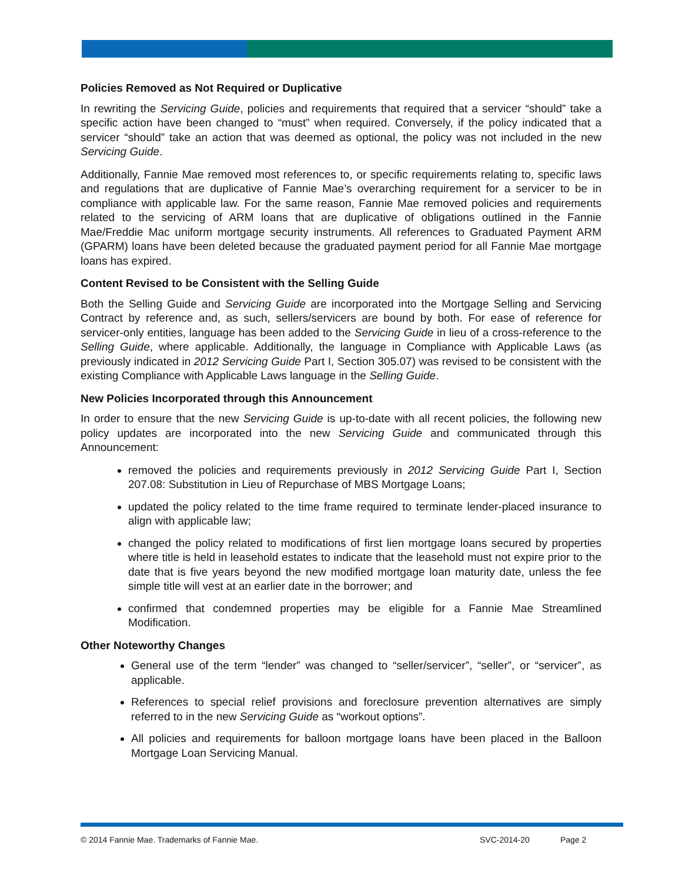Policies Removed as Not Required or Duplicative
In rewriting the Servicing Guide, policies and requirements that required that a servicer “should” take a specific action have been changed to “must” when required. Conversely, if the policy indicated that a servicer “should” take an action that was deemed as optional, the policy was not included in the new Servicing Guide.
Additionally, Fannie Mae removed most references to, or specific requirements relating to, specific laws and regulations that are duplicative of Fannie Mae’s overarching requirement for a servicer to be in compliance with applicable law. For the same reason, Fannie Mae removed policies and requirements related to the servicing of ARM loans that are duplicative of obligations outlined in the Fannie Mae/Freddie Mac uniform mortgage security instruments. All references to Graduated Payment ARM (GPARM) loans have been deleted because the graduated payment period for all Fannie Mae mortgage loans has expired.
Content Revised to be Consistent with the Selling Guide
Both the Selling Guide and Servicing Guide are incorporated into the Mortgage Selling and Servicing Contract by reference and, as such, sellers/servicers are bound by both. For ease of reference for servicer-only entities, language has been added to the Servicing Guide in lieu of a cross-reference to the Selling Guide, where applicable. Additionally, the language in Compliance with Applicable Laws (as previously indicated in 2012 Servicing Guide Part I, Section 305.07) was revised to be consistent with the existing Compliance with Applicable Laws language in the Selling Guide.
New Policies Incorporated through this Announcement
In order to ensure that the new Servicing Guide is up-to-date with all recent policies, the following new policy updates are incorporated into the new Servicing Guide and communicated through this Announcement:
removed the policies and requirements previously in 2012 Servicing Guide Part I, Section 207.08: Substitution in Lieu of Repurchase of MBS Mortgage Loans;
updated the policy related to the time frame required to terminate lender-placed insurance to align with applicable law;
changed the policy related to modifications of first lien mortgage loans secured by properties where title is held in leasehold estates to indicate that the leasehold must not expire prior to the date that is five years beyond the new modified mortgage loan maturity date, unless the fee simple title will vest at an earlier date in the borrower; and
confirmed that condemned properties may be eligible for a Fannie Mae Streamlined Modification.
Other Noteworthy Changes
General use of the term “lender” was changed to “seller/servicer”, “seller”, or “servicer”, as applicable.
References to special relief provisions and foreclosure prevention alternatives are simply referred to in the new Servicing Guide as “workout options”.
All policies and requirements for balloon mortgage loans have been placed in the Balloon Mortgage Loan Servicing Manual.
© 2014 Fannie Mae. Trademarks of Fannie Mae. SVC-2014-20 Page 2